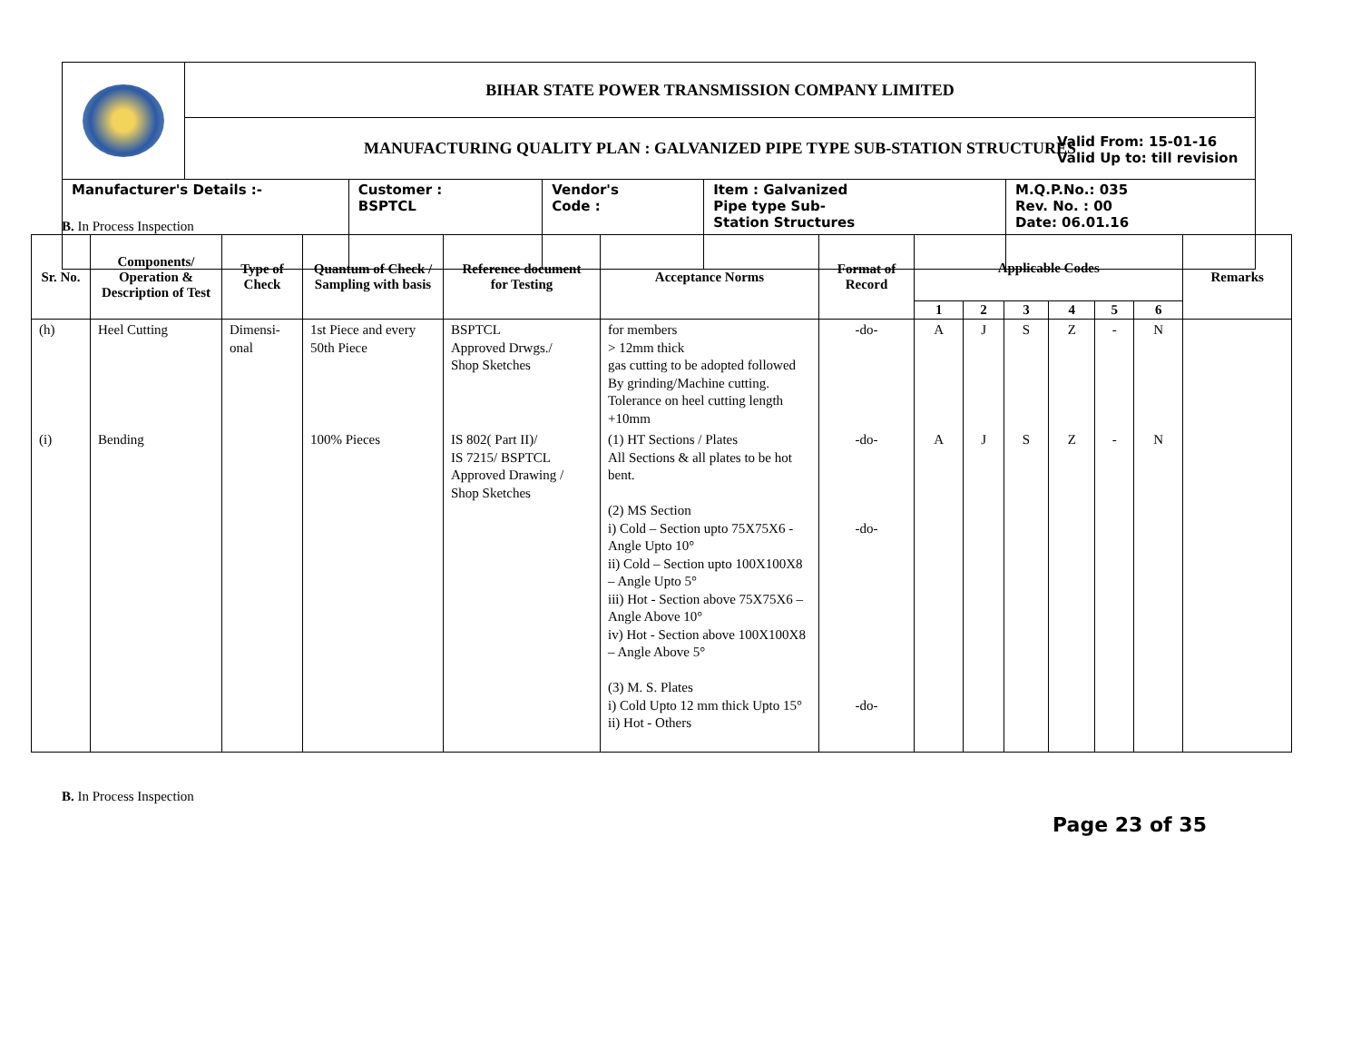| | BIHAR STATE POWER TRANSMISSION COMPANY LIMITED | | | | |
| | MANUFACTURING QUALITY PLAN : GALVANIZED PIPE TYPE SUB-STATION STRUCTURES | | | | |
| Manufacturer's Details :- | | Customer : BSPTCL | Vendor's Code : | Item : Galvanized Pipe type Sub- Station Structures | M.Q.P.No.: 035 Rev. No. : 00 Date: 06.01.16 |
Valid From: 15-01-16
Valid Up to: till revision
B. In Process Inspection
| Sr. No. | Components/ Operation & Description of Test | Type of Check | Quantum of Check / Sampling with basis | Reference document for Testing | Acceptance Norms | Format of Record | Applicable Codes | | | | | | Remarks |
| --- | --- | --- | --- | --- | --- | --- | --- | --- | --- | --- | --- | --- | --- |
| | | | | | | | 1 | 2 | 3 | 4 | 5 | 6 | |
| (h) | Heel Cutting | Dimensi- onal | 1st Piece and every 50th Piece | BSPTCL Approved Drwgs./ Shop Sketches | for members > 12mm thick gas cutting to be adopted followed By grinding/Machine cutting. Tolerance on heel cutting length +10mm | -do- | A | J | S | Z | - | N | |
| (i) | Bending | | 100% Pieces | IS 802( Part II)/ IS 7215/ BSPTCL Approved Drawing / Shop Sketches | (1) HT Sections / Plates All Sections & all plates to be hot bent. (2) MS Section i) Cold – Section upto 75X75X6 - Angle Upto 10° ii) Cold – Section upto 100X100X8 – Angle Upto 5° iii) Hot - Section above 75X75X6 – Angle Above 10° iv) Hot - Section above 100X100X8 – Angle Above 5° (3) M. S. Plates i) Cold Upto 12 mm thick Upto 15° ii) Hot - Others | -do- -do- -do- | A | J | S | Z | - | N | |
B. In Process Inspection
Page 23 of 35